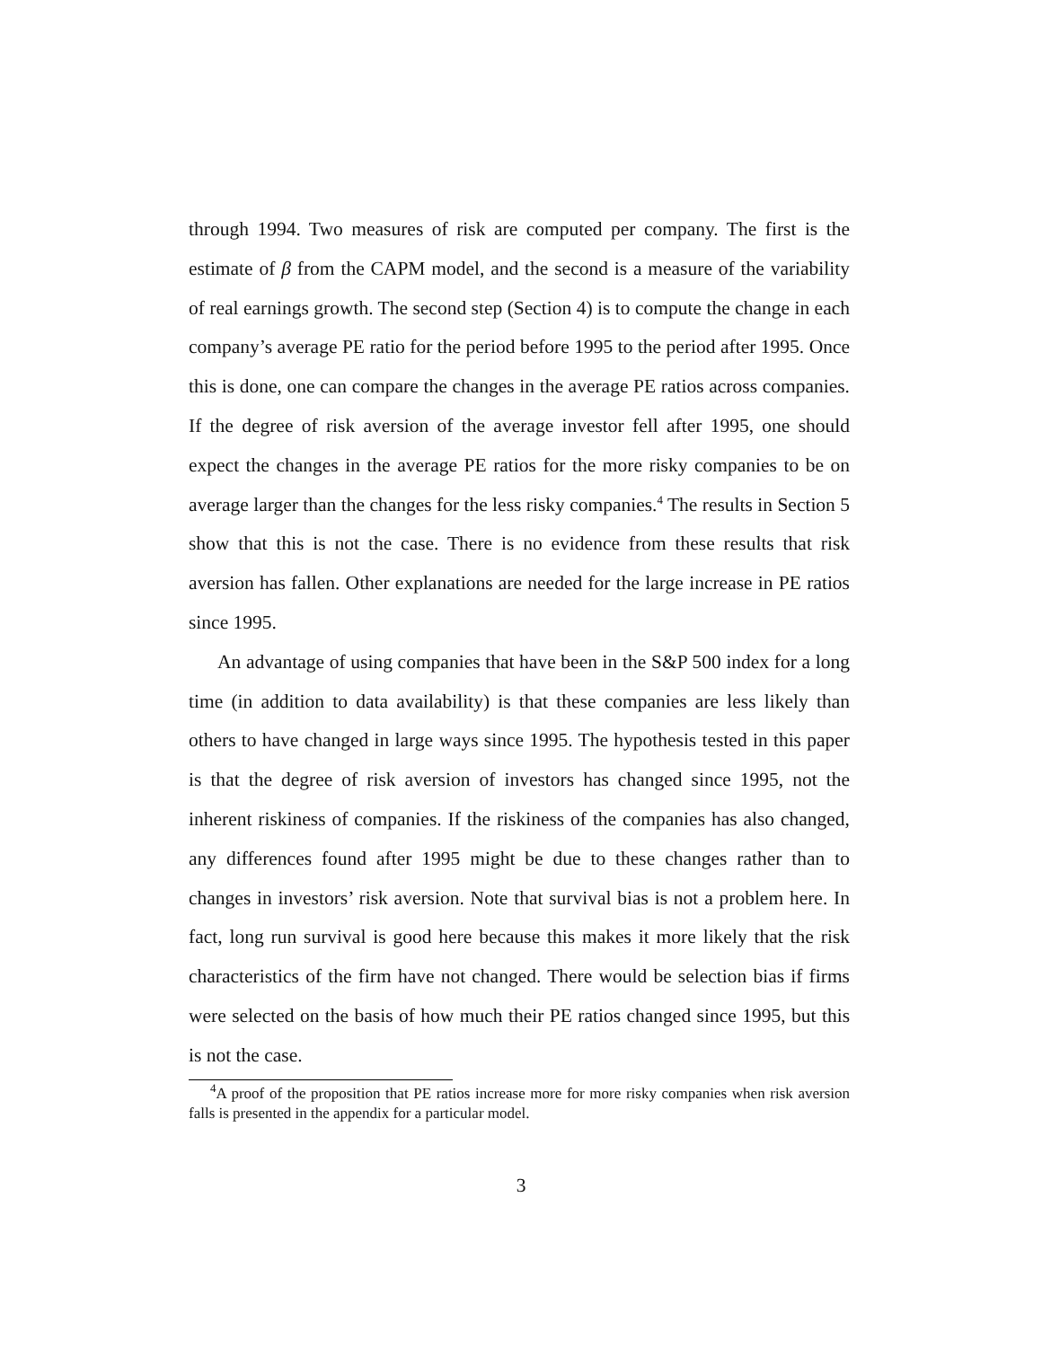through 1994. Two measures of risk are computed per company. The first is the estimate of β from the CAPM model, and the second is a measure of the variability of real earnings growth. The second step (Section 4) is to compute the change in each company’s average PE ratio for the period before 1995 to the period after 1995. Once this is done, one can compare the changes in the average PE ratios across companies. If the degree of risk aversion of the average investor fell after 1995, one should expect the changes in the average PE ratios for the more risky companies to be on average larger than the changes for the less risky companies.<sup>4</sup> The results in Section 5 show that this is not the case. There is no evidence from these results that risk aversion has fallen. Other explanations are needed for the large increase in PE ratios since 1995.
An advantage of using companies that have been in the S&P 500 index for a long time (in addition to data availability) is that these companies are less likely than others to have changed in large ways since 1995. The hypothesis tested in this paper is that the degree of risk aversion of investors has changed since 1995, not the inherent riskiness of companies. If the riskiness of the companies has also changed, any differences found after 1995 might be due to these changes rather than to changes in investors’ risk aversion. Note that survival bias is not a problem here. In fact, long run survival is good here because this makes it more likely that the risk characteristics of the firm have not changed. There would be selection bias if firms were selected on the basis of how much their PE ratios changed since 1995, but this is not the case.
<sup>4</sup> A proof of the proposition that PE ratios increase more for more risky companies when risk aversion falls is presented in the appendix for a particular model.
3